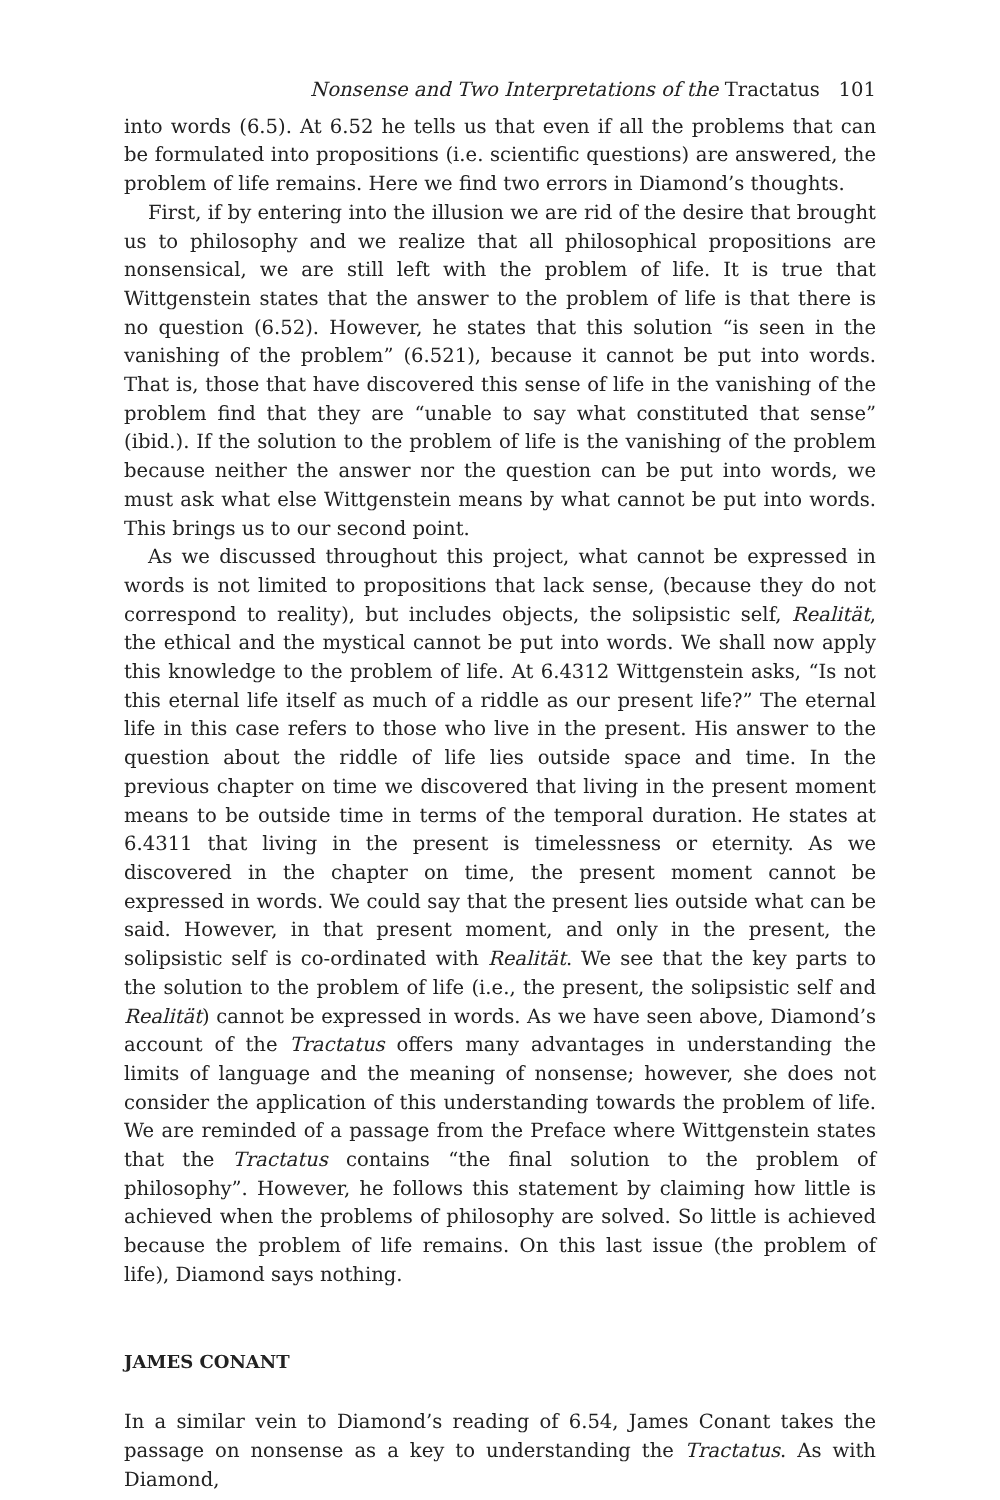Nonsense and Two Interpretations of the Tractatus 101
into words (6.5). At 6.52 he tells us that even if all the problems that can be formulated into propositions (i.e. scientific questions) are answered, the problem of life remains. Here we find two errors in Diamond’s thoughts.
First, if by entering into the illusion we are rid of the desire that brought us to philosophy and we realize that all philosophical propositions are nonsensical, we are still left with the problem of life. It is true that Wittgenstein states that the answer to the problem of life is that there is no question (6.52). However, he states that this solution “is seen in the vanishing of the problem” (6.521), because it cannot be put into words. That is, those that have discovered this sense of life in the vanishing of the problem find that they are “unable to say what constituted that sense” (ibid.). If the solution to the problem of life is the vanishing of the problem because neither the answer nor the question can be put into words, we must ask what else Wittgenstein means by what cannot be put into words. This brings us to our second point.
As we discussed throughout this project, what cannot be expressed in words is not limited to propositions that lack sense, (because they do not correspond to reality), but includes objects, the solipsistic self, Realität, the ethical and the mystical cannot be put into words. We shall now apply this knowledge to the problem of life. At 6.4312 Wittgenstein asks, “Is not this eternal life itself as much of a riddle as our present life?” The eternal life in this case refers to those who live in the present. His answer to the question about the riddle of life lies outside space and time. In the previous chapter on time we discovered that living in the present moment means to be outside time in terms of the temporal duration. He states at 6.4311 that living in the present is timelessness or eternity. As we discovered in the chapter on time, the present moment cannot be expressed in words. We could say that the present lies outside what can be said. However, in that present moment, and only in the present, the solipsistic self is co-ordinated with Realität. We see that the key parts to the solution to the problem of life (i.e., the present, the solipsistic self and Realität) cannot be expressed in words. As we have seen above, Diamond’s account of the Tractatus offers many advantages in understanding the limits of language and the meaning of nonsense; however, she does not consider the application of this understanding towards the problem of life. We are reminded of a passage from the Preface where Wittgenstein states that the Tractatus contains “the final solution to the problem of philosophy”. However, he follows this statement by claiming how little is achieved when the problems of philosophy are solved. So little is achieved because the problem of life remains. On this last issue (the problem of life), Diamond says nothing.
JAMES CONANT
In a similar vein to Diamond’s reading of 6.54, James Conant takes the passage on nonsense as a key to understanding the Tractatus. As with Diamond,